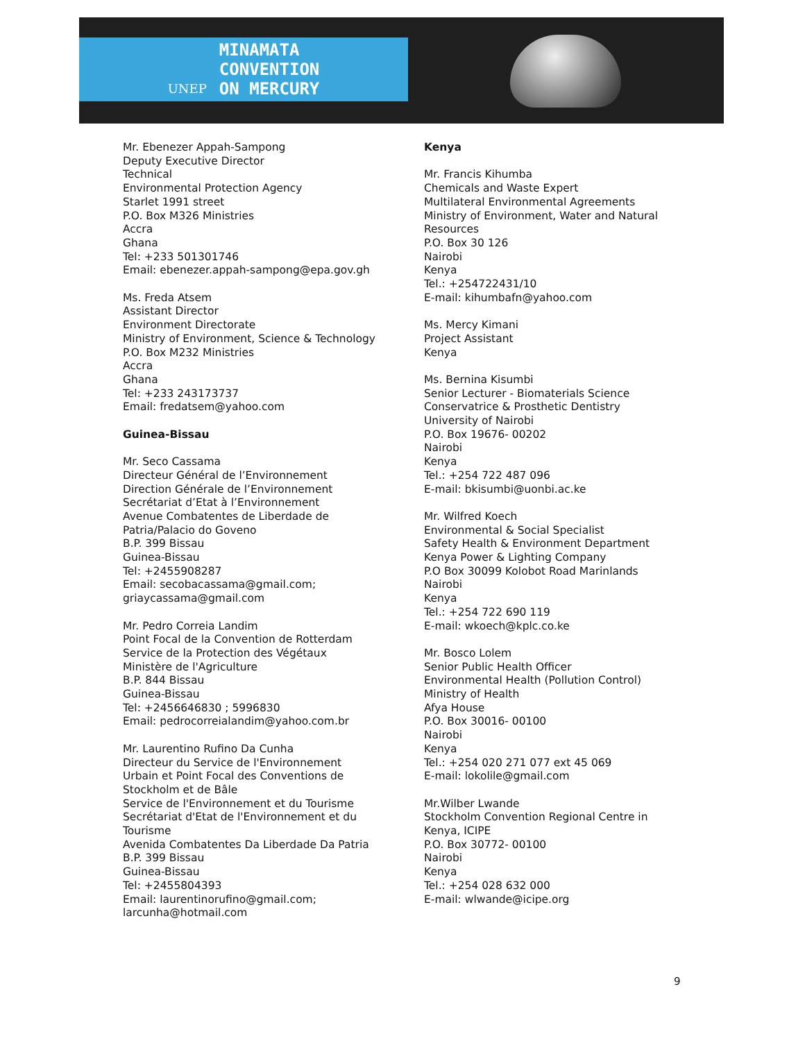UNEP
MINAMATA
CONVENTION
ON MERCURY
Mr. Ebenezer Appah-Sampong
Deputy Executive Director
Technical
Environmental Protection Agency
Starlet 1991 street
P.O. Box M326 Ministries
Accra
Ghana
Tel: +233 501301746
Email: ebenezer.appah-sampong@epa.gov.gh
Ms. Freda Atsem
Assistant Director
Environment Directorate
Ministry of Environment, Science & Technology
P.O. Box M232 Ministries
Accra
Ghana
Tel: +233 243173737
Email: fredatsem@yahoo.com
Guinea-Bissau
Mr. Seco Cassama
Directeur Général de l’Environnement
Direction Générale de l’Environnement
Secrétariat d’Etat à l’Environnement
Avenue Combatentes de Liberdade de Patria/Palacio do Goveno
B.P. 399 Bissau
Guinea-Bissau
Tel: +2455908287
Email: secobacassama@gmail.com; griaycassama@gmail.com
Mr. Pedro Correia Landim
Point Focal de la Convention de Rotterdam
Service de la Protection des Végétaux
Ministère de l'Agriculture
B.P. 844 Bissau
Guinea-Bissau
Tel: +2456646830 ; 5996830
Email: pedrocorreialandim@yahoo.com.br
Mr. Laurentino Rufino Da Cunha
Directeur du Service de l'Environnement Urbain et Point Focal des Conventions de Stockholm et de Bâle
Service de l'Environnement et du Tourisme
Secrétariat d'Etat de l'Environnement et du Tourisme
Avenida Combatentes Da Liberdade Da Patria
B.P. 399 Bissau
Guinea-Bissau
Tel: +2455804393
Email: laurentinorufino@gmail.com; larcunha@hotmail.com
Kenya
Mr. Francis Kihumba
Chemicals and Waste Expert
Multilateral Environmental Agreements
Ministry of Environment, Water and Natural Resources
P.O. Box 30 126
Nairobi
Kenya
Tel.: +254722431/10
E-mail: kihumbafn@yahoo.com
Ms. Mercy Kimani
Project Assistant
Kenya
Ms. Bernina Kisumbi
Senior Lecturer - Biomaterials Science
Conservatrice & Prosthetic Dentistry
University of Nairobi
P.O. Box 19676- 00202
Nairobi
Kenya
Tel.: +254 722 487 096
E-mail: bkisumbi@uonbi.ac.ke
Mr. Wilfred Koech
Environmental & Social Specialist
Safety Health & Environment Department
Kenya Power & Lighting Company
P.O Box 30099 Kolobot Road Marinlands
Nairobi
Kenya
Tel.: +254 722 690 119
E-mail: wkoech@kplc.co.ke
Mr. Bosco Lolem
Senior Public Health Officer
Environmental Health (Pollution Control)
Ministry of Health
Afya House
P.O. Box 30016- 00100
Nairobi
Kenya
Tel.: +254 020 271 077 ext 45 069
E-mail: lokolile@gmail.com
Mr.Wilber Lwande
Stockholm Convention Regional Centre in Kenya, ICIPE
P.O. Box 30772- 00100
Nairobi
Kenya
Tel.: +254 028 632 000
E-mail: wlwande@icipe.org
9